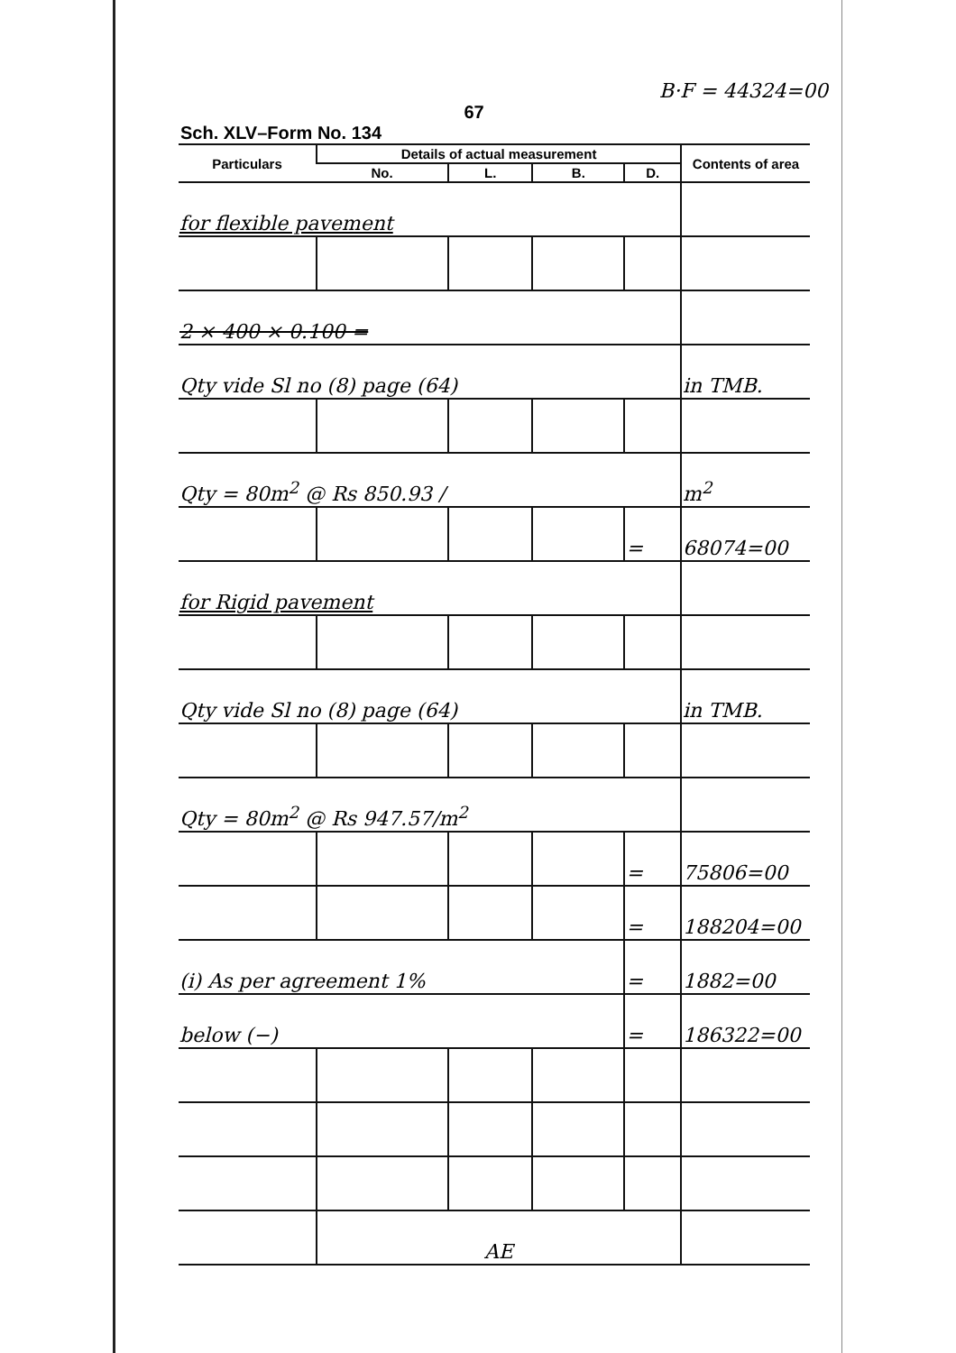B·F = 44324=00
67
Sch. XLV–Form No. 134
| Particulars | Details of actual measurement | | | | Contents of area |
| --- | --- | --- | --- | --- | --- |
| | No. | L. | B. | D. | |
| for flexible pavement | | | | | |
| 2 × 400 × 0.100 = | | | | | |
| Qty vide Sl no (8) page (64) | | | | | in TMB. |
| Qty = 80m<sup>2</sup> @ Rs 850.93 / | | | | | m<sup>2</sup> |
| | | | | = | 68074=00 |
| for Rigid pavement | | | | | |
| Qty vide Sl no (8) page (64) | | | | | in TMB. |
| Qty = 80m<sup>2</sup> @ Rs 947.57/m<sup>2</sup> | | | | | |
| | | | | = | 75806=00 |
| | | | | = | 188204=00 |
| (i) As per agreement 1% | | | | = | 1882=00 |
| below (−) | | | | = | 186322=00 |
| | AE | | | | |